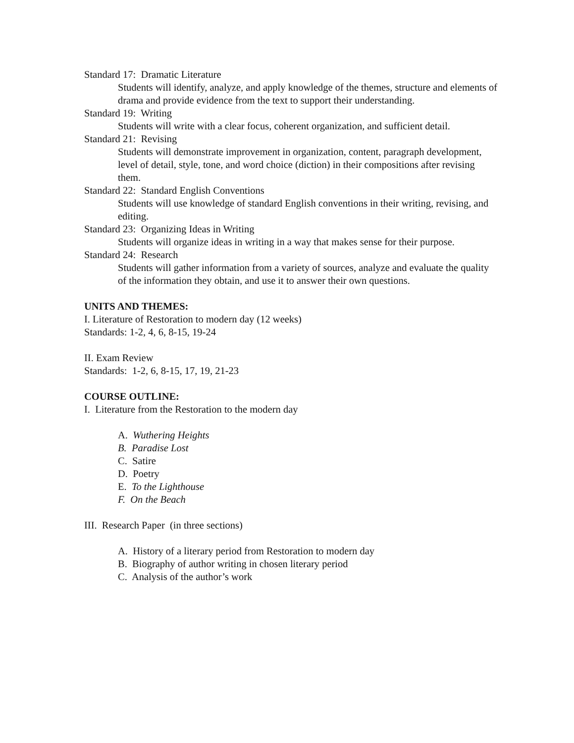Standard 17: Dramatic Literature
Students will identify, analyze, and apply knowledge of the themes, structure and elements of drama and provide evidence from the text to support their understanding.
Standard 19: Writing
Students will write with a clear focus, coherent organization, and sufficient detail.
Standard 21: Revising
Students will demonstrate improvement in organization, content, paragraph development, level of detail, style, tone, and word choice (diction) in their compositions after revising them.
Standard 22: Standard English Conventions
Students will use knowledge of standard English conventions in their writing, revising, and editing.
Standard 23: Organizing Ideas in Writing
Students will organize ideas in writing in a way that makes sense for their purpose.
Standard 24: Research
Students will gather information from a variety of sources, analyze and evaluate the quality of the information they obtain, and use it to answer their own questions.
UNITS AND THEMES:
I. Literature of Restoration to modern day (12 weeks)
Standards: 1-2, 4, 6, 8-15, 19-24
II. Exam Review
Standards: 1-2, 6, 8-15, 17, 19, 21-23
COURSE OUTLINE:
I. Literature from the Restoration to the modern day
A. Wuthering Heights
B. Paradise Lost
C. Satire
D. Poetry
E. To the Lighthouse
F. On the Beach
III. Research Paper (in three sections)
A. History of a literary period from Restoration to modern day
B. Biography of author writing in chosen literary period
C. Analysis of the author’s work